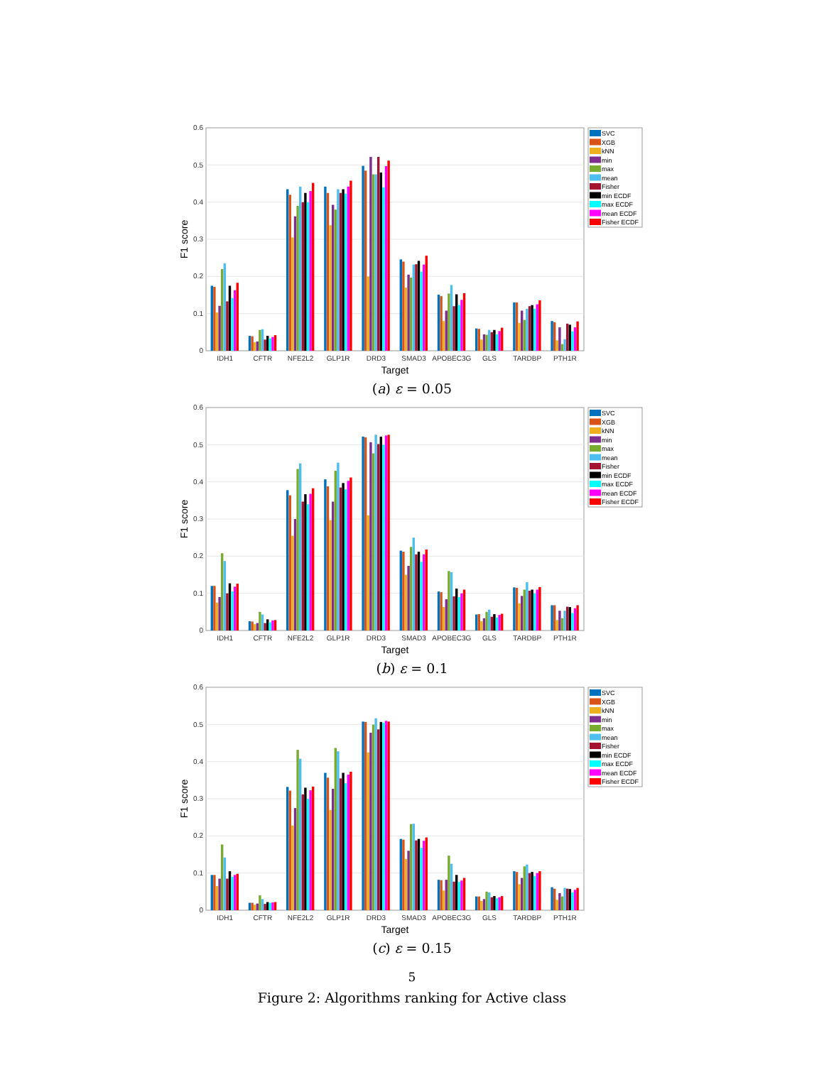0
0.1
0.2
0.3
0.4
0.5
0.6
F1 score
IDH1
CFTR
NFE2L2
GLP1R
DRD3
SMAD3
APOBEC3G
GLS
TARDBP
PTH1R
Target
SVC
XGB
kNN
min
max
mean
Fisher
min ECDF
max ECDF
mean ECDF
Fisher ECDF
(a) ε = 0.05
0
0.1
0.2
0.3
0.4
0.5
0.6
F1 score
IDH1
CFTR
NFE2L2
GLP1R
DRD3
SMAD3
APOBEC3G
GLS
TARDBP
PTH1R
Target
SVC
XGB
kNN
min
max
mean
Fisher
min ECDF
max ECDF
mean ECDF
Fisher ECDF
(b) ε = 0.1
0
0.1
0.2
0.3
0.4
0.5
0.6
F1 score
IDH1
CFTR
NFE2L2
GLP1R
DRD3
SMAD3
APOBEC3G
GLS
TARDBP
PTH1R
Target
SVC
XGB
kNN
min
max
mean
Fisher
min ECDF
max ECDF
mean ECDF
Fisher ECDF
(c) ε = 0.15
5
Figure 2: Algorithms ranking for Active class